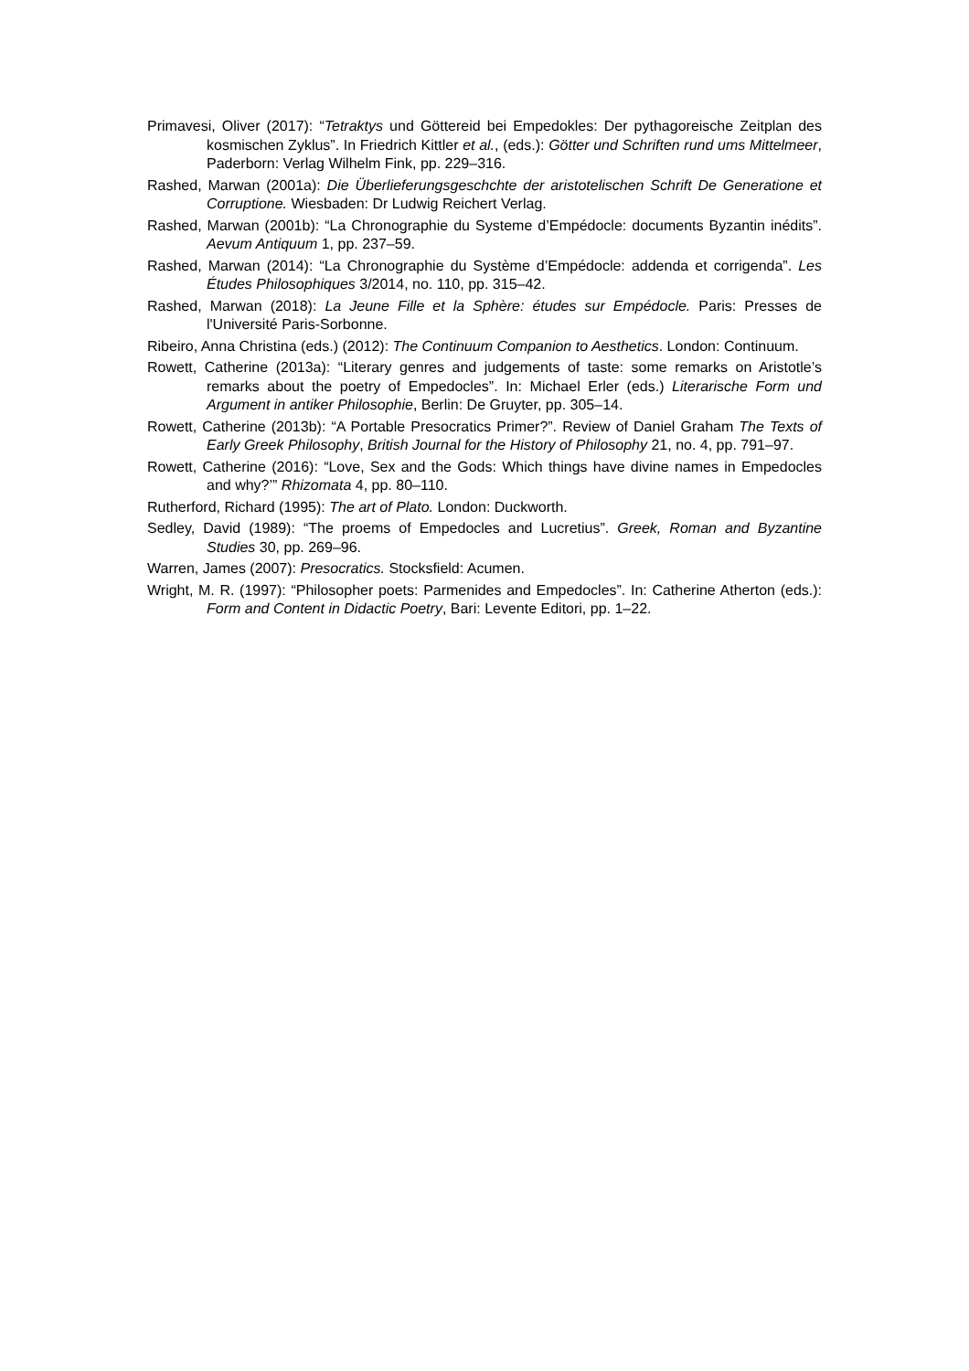Primavesi, Oliver (2017): “Tetraktys und Göttereid bei Empedokles: Der pythagoreische Zeitplan des kosmischen Zyklus”. In Friedrich Kittler et al., (eds.): Götter und Schriften rund ums Mittelmeer, Paderborn: Verlag Wilhelm Fink, pp. 229–316.
Rashed, Marwan (2001a): Die Überlieferungsgeschchte der aristotelischen Schrift De Generatione et Corruptione. Wiesbaden: Dr Ludwig Reichert Verlag.
Rashed, Marwan (2001b): “La Chronographie du Systeme d’Empédocle: documents Byzantin inédits”. Aevum Antiquum 1, pp. 237–59.
Rashed, Marwan (2014): “La Chronographie du Système d’Empédocle: addenda et corrigenda”. Les Études Philosophiques 3/2014, no. 110, pp. 315–42.
Rashed, Marwan (2018): La Jeune Fille et la Sphère: études sur Empédocle. Paris: Presses de l'Université Paris-Sorbonne.
Ribeiro, Anna Christina (eds.) (2012): The Continuum Companion to Aesthetics. London: Continuum.
Rowett, Catherine (2013a): “Literary genres and judgements of taste: some remarks on Aristotle’s remarks about the poetry of Empedocles”. In: Michael Erler (eds.) Literarische Form und Argument in antiker Philosophie, Berlin: De Gruyter, pp. 305–14.
Rowett, Catherine (2013b): “A Portable Presocratics Primer?”. Review of Daniel Graham The Texts of Early Greek Philosophy, British Journal for the History of Philosophy 21, no. 4, pp. 791–97.
Rowett, Catherine (2016): “Love, Sex and the Gods: Which things have divine names in Empedocles and why?’” Rhizomata 4, pp. 80–110.
Rutherford, Richard (1995): The art of Plato. London: Duckworth.
Sedley, David (1989): “The proems of Empedocles and Lucretius”. Greek, Roman and Byzantine Studies 30, pp. 269–96.
Warren, James (2007): Presocratics. Stocksfield: Acumen.
Wright, M. R. (1997): “Philosopher poets: Parmenides and Empedocles”. In: Catherine Atherton (eds.): Form and Content in Didactic Poetry, Bari: Levente Editori, pp. 1–22.